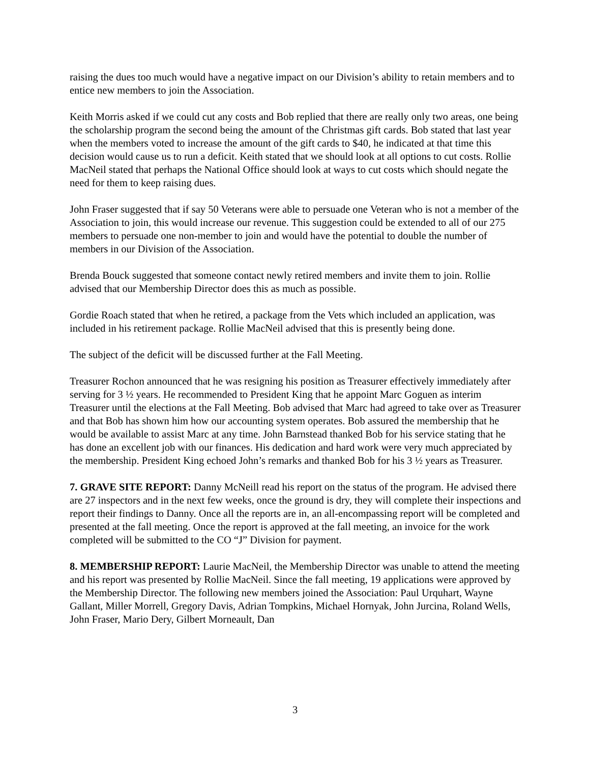raising the dues too much would have a negative impact on our Division’s ability to retain members and to entice new members to join the Association.
Keith Morris asked if we could cut any costs and Bob replied that there are really only two areas, one being the scholarship program the second being the amount of the Christmas gift cards. Bob stated that last year when the members voted to increase the amount of the gift cards to $40, he indicated at that time this decision would cause us to run a deficit. Keith stated that we should look at all options to cut costs. Rollie MacNeil stated that perhaps the National Office should look at ways to cut costs which should negate the need for them to keep raising dues.
John Fraser suggested that if say 50 Veterans were able to persuade one Veteran who is not a member of the Association to join, this would increase our revenue. This suggestion could be extended to all of our 275 members to persuade one non-member to join and would have the potential to double the number of members in our Division of the Association.
Brenda Bouck suggested that someone contact newly retired members and invite them to join. Rollie advised that our Membership Director does this as much as possible.
Gordie Roach stated that when he retired, a package from the Vets which included an application, was included in his retirement package. Rollie MacNeil advised that this is presently being done.
The subject of the deficit will be discussed further at the Fall Meeting.
Treasurer Rochon announced that he was resigning his position as Treasurer effectively immediately after serving for 3 ½ years. He recommended to President King that he appoint Marc Goguen as interim Treasurer until the elections at the Fall Meeting. Bob advised that Marc had agreed to take over as Treasurer and that Bob has shown him how our accounting system operates. Bob assured the membership that he would be available to assist Marc at any time. John Barnstead thanked Bob for his service stating that he has done an excellent job with our finances. His dedication and hard work were very much appreciated by the membership. President King echoed John’s remarks and thanked Bob for his 3 ½ years as Treasurer.
7. GRAVE SITE REPORT: Danny McNeill read his report on the status of the program. He advised there are 27 inspectors and in the next few weeks, once the ground is dry, they will complete their inspections and report their findings to Danny. Once all the reports are in, an all-encompassing report will be completed and presented at the fall meeting. Once the report is approved at the fall meeting, an invoice for the work completed will be submitted to the CO “J” Division for payment.
8. MEMBERSHIP REPORT: Laurie MacNeil, the Membership Director was unable to attend the meeting and his report was presented by Rollie MacNeil. Since the fall meeting, 19 applications were approved by the Membership Director. The following new members joined the Association: Paul Urquhart, Wayne Gallant, Miller Morrell, Gregory Davis, Adrian Tompkins, Michael Hornyak, John Jurcina, Roland Wells, John Fraser, Mario Dery, Gilbert Morneault, Dan
3